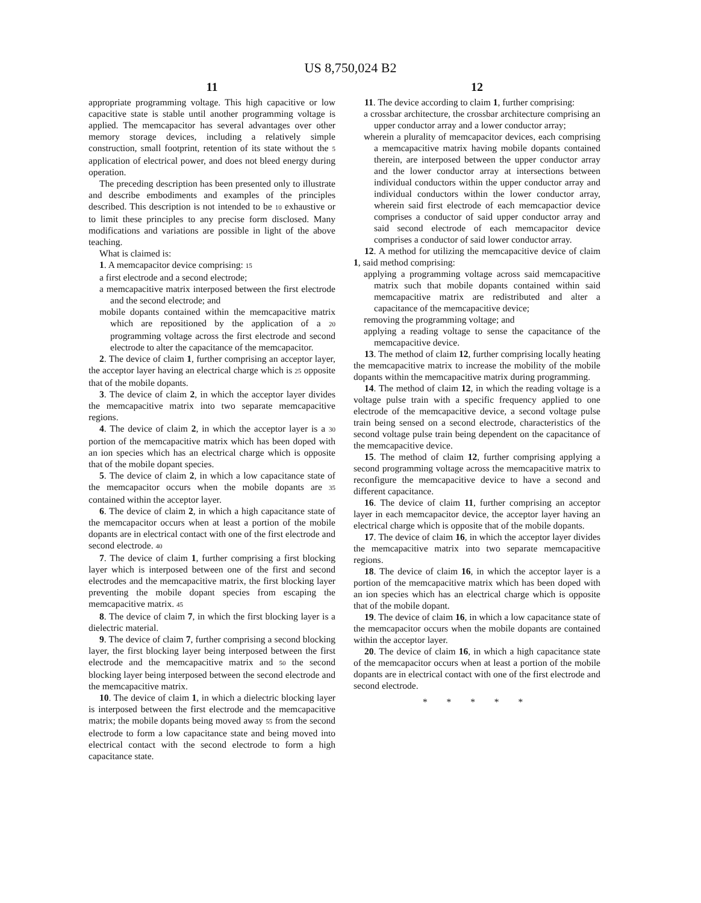US 8,750,024 B2
11
appropriate programming voltage. This high capacitive or low capacitive state is stable until another programming voltage is applied. The memcapacitor has several advantages over other memory storage devices, including a relatively simple construction, small footprint, retention of its state without the 5 application of electrical power, and does not bleed energy during operation.
The preceding description has been presented only to illustrate and describe embodiments and examples of the principles described. This description is not intended to be 10 exhaustive or to limit these principles to any precise form disclosed. Many modifications and variations are possible in light of the above teaching.
What is claimed is:
1. A memcapacitor device comprising: 15
a first electrode and a second electrode;
a memcapacitive matrix interposed between the first electrode and the second electrode; and
mobile dopants contained within the memcapacitive matrix which are repositioned by the application of a 20 programming voltage across the first electrode and second electrode to alter the capacitance of the memcapacitor.
2. The device of claim 1, further comprising an acceptor layer, the acceptor layer having an electrical charge which is 25 opposite that of the mobile dopants.
3. The device of claim 2, in which the acceptor layer divides the memcapacitive matrix into two separate memcapacitive regions.
4. The device of claim 2, in which the acceptor layer is a 30 portion of the memcapacitive matrix which has been doped with an ion species which has an electrical charge which is opposite that of the mobile dopant species.
5. The device of claim 2, in which a low capacitance state of the memcapacitor occurs when the mobile dopants are 35 contained within the acceptor layer.
6. The device of claim 2, in which a high capacitance state of the memcapacitor occurs when at least a portion of the mobile dopants are in electrical contact with one of the first electrode and second electrode. 40
7. The device of claim 1, further comprising a first blocking layer which is interposed between one of the first and second electrodes and the memcapacitive matrix, the first blocking layer preventing the mobile dopant species from escaping the memcapacitive matrix. 45
8. The device of claim 7, in which the first blocking layer is a dielectric material.
9. The device of claim 7, further comprising a second blocking layer, the first blocking layer being interposed between the first electrode and the memcapacitive matrix and 50 the second blocking layer being interposed between the second electrode and the memcapacitive matrix.
10. The device of claim 1, in which a dielectric blocking layer is interposed between the first electrode and the memcapacitive matrix; the mobile dopants being moved away 55 from the second electrode to form a low capacitance state and being moved into electrical contact with the second electrode to form a high capacitance state.
12
11. The device according to claim 1, further comprising:
a crossbar architecture, the crossbar architecture comprising an upper conductor array and a lower conductor array;
wherein a plurality of memcapacitor devices, each comprising a memcapacitive matrix having mobile dopants contained therein, are interposed between the upper conductor array and the lower conductor array at intersections between individual conductors within the upper conductor array and individual conductors within the lower conductor array, wherein said first electrode of each memcapactior device comprises a conductor of said upper conductor array and said second electrode of each memcapacitor device comprises a conductor of said lower conductor array.
12. A method for utilizing the memcapacitive device of claim 1, said method comprising:
applying a programming voltage across said memcapacitive matrix such that mobile dopants contained within said memcapacitive matrix are redistributed and alter a capacitance of the memcapacitive device;
removing the programming voltage; and
applying a reading voltage to sense the capacitance of the memcapacitive device.
13. The method of claim 12, further comprising locally heating the memcapacitive matrix to increase the mobility of the mobile dopants within the memcapacitive matrix during programming.
14. The method of claim 12, in which the reading voltage is a voltage pulse train with a specific frequency applied to one electrode of the memcapacitive device, a second voltage pulse train being sensed on a second electrode, characteristics of the second voltage pulse train being dependent on the capacitance of the memcapacitive device.
15. The method of claim 12, further comprising applying a second programming voltage across the memcapacitive matrix to reconfigure the memcapacitive device to have a second and different capacitance.
16. The device of claim 11, further comprising an acceptor layer in each memcapacitor device, the acceptor layer having an electrical charge which is opposite that of the mobile dopants.
17. The device of claim 16, in which the acceptor layer divides the memcapacitive matrix into two separate memcapacitive regions.
18. The device of claim 16, in which the acceptor layer is a portion of the memcapacitive matrix which has been doped with an ion species which has an electrical charge which is opposite that of the mobile dopant.
19. The device of claim 16, in which a low capacitance state of the memcapacitor occurs when the mobile dopants are contained within the acceptor layer.
20. The device of claim 16, in which a high capacitance state of the memcapacitor occurs when at least a portion of the mobile dopants are in electrical contact with one of the first electrode and second electrode.
* * * * *